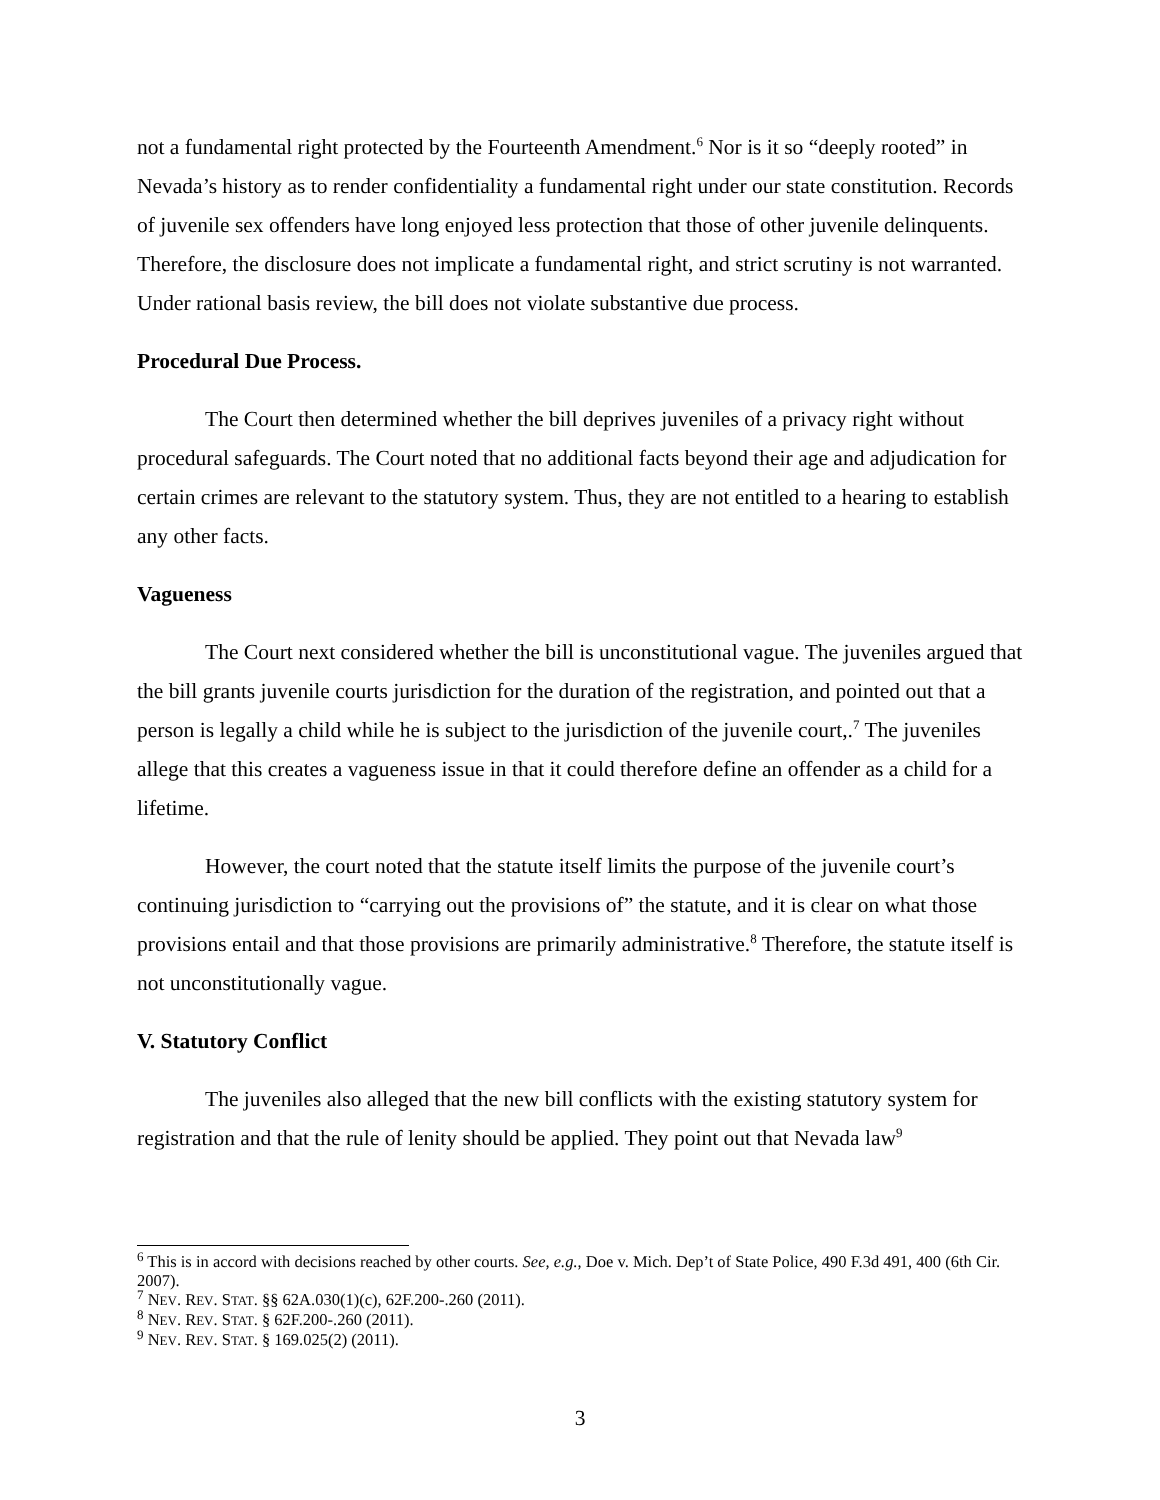not a fundamental right protected by the Fourteenth Amendment.<sup>6</sup> Nor is it so “deeply rooted” in Nevada’s history as to render confidentiality a fundamental right under our state constitution. Records of juvenile sex offenders have long enjoyed less protection that those of other juvenile delinquents. Therefore, the disclosure does not implicate a fundamental right, and strict scrutiny is not warranted. Under rational basis review, the bill does not violate substantive due process.
Procedural Due Process.
The Court then determined whether the bill deprives juveniles of a privacy right without procedural safeguards. The Court noted that no additional facts beyond their age and adjudication for certain crimes are relevant to the statutory system. Thus, they are not entitled to a hearing to establish any other facts.
Vagueness
The Court next considered whether the bill is unconstitutional vague. The juveniles argued that the bill grants juvenile courts jurisdiction for the duration of the registration, and pointed out that a person is legally a child while he is subject to the jurisdiction of the juvenile court,.<sup>7</sup> The juveniles allege that this creates a vagueness issue in that it could therefore define an offender as a child for a lifetime.
However, the court noted that the statute itself limits the purpose of the juvenile court’s continuing jurisdiction to “carrying out the provisions of” the statute, and it is clear on what those provisions entail and that those provisions are primarily administrative.<sup>8</sup> Therefore, the statute itself is not unconstitutionally vague.
V. Statutory Conflict
The juveniles also alleged that the new bill conflicts with the existing statutory system for registration and that the rule of lenity should be applied. They point out that Nevada law<sup>9</sup>
<sup>6</sup> This is in accord with decisions reached by other courts. See, e.g., Doe v. Mich. Dep’t of State Police, 490 F.3d 491, 400 (6th Cir. 2007).
<sup>7</sup> NEV. REV. STAT. §§ 62A.030(1)(c), 62F.200-.260 (2011).
<sup>8</sup> NEV. REV. STAT. § 62F.200-.260 (2011).
<sup>9</sup> NEV. REV. STAT. § 169.025(2) (2011).
3